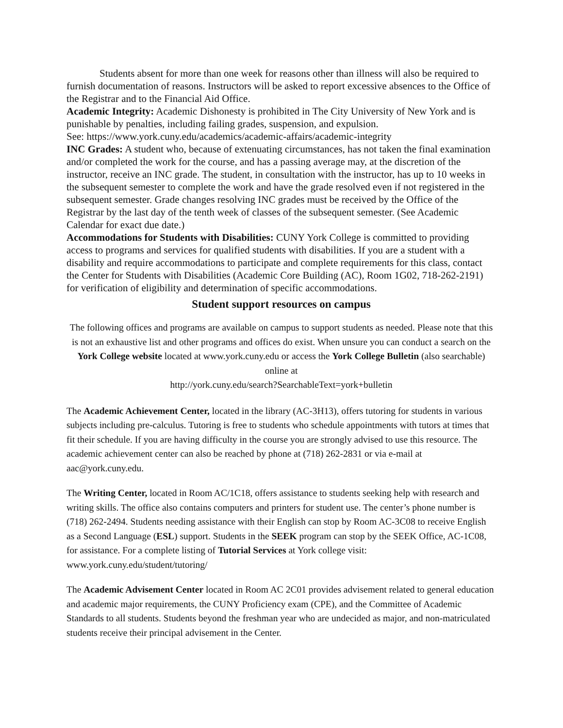Students absent for more than one week for reasons other than illness will also be required to furnish documentation of reasons. Instructors will be asked to report excessive absences to the Office of the Registrar and to the Financial Aid Office.
Academic Integrity: Academic Dishonesty is prohibited in The City University of New York and is punishable by penalties, including failing grades, suspension, and expulsion.
See: https://www.york.cuny.edu/academics/academic-affairs/academic-integrity
INC Grades: A student who, because of extenuating circumstances, has not taken the final examination and/or completed the work for the course, and has a passing average may, at the discretion of the instructor, receive an INC grade. The student, in consultation with the instructor, has up to 10 weeks in the subsequent semester to complete the work and have the grade resolved even if not registered in the subsequent semester. Grade changes resolving INC grades must be received by the Office of the Registrar by the last day of the tenth week of classes of the subsequent semester. (See Academic Calendar for exact due date.)
Accommodations for Students with Disabilities: CUNY York College is committed to providing access to programs and services for qualified students with disabilities. If you are a student with a disability and require accommodations to participate and complete requirements for this class, contact the Center for Students with Disabilities (Academic Core Building (AC), Room 1G02, 718-262-2191) for verification of eligibility and determination of specific accommodations.
Student support resources on campus
The following offices and programs are available on campus to support students as needed. Please note that this is not an exhaustive list and other programs and offices do exist. When unsure you can conduct a search on the York College website located at www.york.cuny.edu or access the York College Bulletin (also searchable) online at
http://york.cuny.edu/search?SearchableText=york+bulletin
The Academic Achievement Center, located in the library (AC-3H13), offers tutoring for students in various subjects including pre-calculus. Tutoring is free to students who schedule appointments with tutors at times that fit their schedule. If you are having difficulty in the course you are strongly advised to use this resource. The academic achievement center can also be reached by phone at (718) 262-2831 or via e-mail at aac@york.cuny.edu.
The Writing Center, located in Room AC/1C18, offers assistance to students seeking help with research and writing skills. The office also contains computers and printers for student use. The center’s phone number is (718) 262-2494. Students needing assistance with their English can stop by Room AC-3C08 to receive English as a Second Language (ESL) support. Students in the SEEK program can stop by the SEEK Office, AC-1C08, for assistance. For a complete listing of Tutorial Services at York college visit: www.york.cuny.edu/student/tutoring/
The Academic Advisement Center located in Room AC 2C01 provides advisement related to general education and academic major requirements, the CUNY Proficiency exam (CPE), and the Committee of Academic Standards to all students. Students beyond the freshman year who are undecided as major, and non-matriculated students receive their principal advisement in the Center.